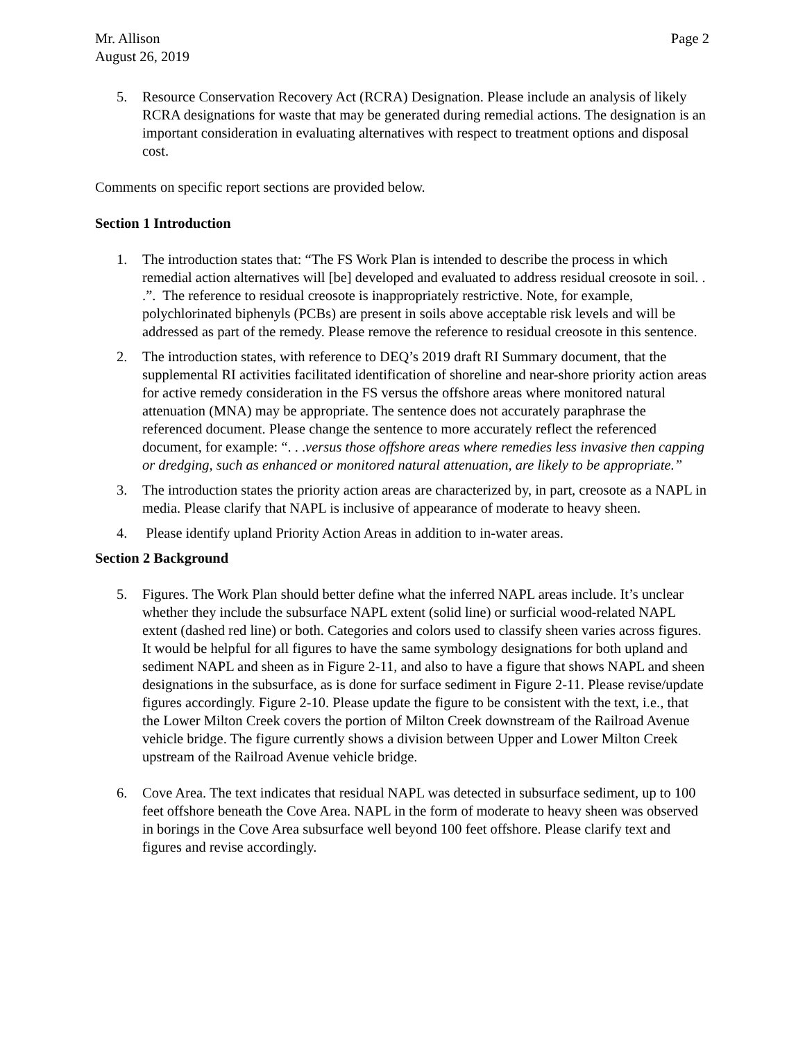Mr. Allison Page 2
August 26, 2019
5. Resource Conservation Recovery Act (RCRA) Designation. Please include an analysis of likely RCRA designations for waste that may be generated during remedial actions. The designation is an important consideration in evaluating alternatives with respect to treatment options and disposal cost.
Comments on specific report sections are provided below.
Section 1 Introduction
1. The introduction states that: “The FS Work Plan is intended to describe the process in which remedial action alternatives will [be] developed and evaluated to address residual creosote in soil. . .”. The reference to residual creosote is inappropriately restrictive. Note, for example, polychlorinated biphenyls (PCBs) are present in soils above acceptable risk levels and will be addressed as part of the remedy. Please remove the reference to residual creosote in this sentence.
2. The introduction states, with reference to DEQ’s 2019 draft RI Summary document, that the supplemental RI activities facilitated identification of shoreline and near-shore priority action areas for active remedy consideration in the FS versus the offshore areas where monitored natural attenuation (MNA) may be appropriate. The sentence does not accurately paraphrase the referenced document. Please change the sentence to more accurately reflect the referenced document, for example: “. . .versus those offshore areas where remedies less invasive then capping or dredging, such as enhanced or monitored natural attenuation, are likely to be appropriate.”
3. The introduction states the priority action areas are characterized by, in part, creosote as a NAPL in media. Please clarify that NAPL is inclusive of appearance of moderate to heavy sheen.
4. Please identify upland Priority Action Areas in addition to in-water areas.
Section 2 Background
5. Figures. The Work Plan should better define what the inferred NAPL areas include. It’s unclear whether they include the subsurface NAPL extent (solid line) or surficial wood-related NAPL extent (dashed red line) or both. Categories and colors used to classify sheen varies across figures. It would be helpful for all figures to have the same symbology designations for both upland and sediment NAPL and sheen as in Figure 2-11, and also to have a figure that shows NAPL and sheen designations in the subsurface, as is done for surface sediment in Figure 2-11. Please revise/update figures accordingly. Figure 2-10. Please update the figure to be consistent with the text, i.e., that the Lower Milton Creek covers the portion of Milton Creek downstream of the Railroad Avenue vehicle bridge. The figure currently shows a division between Upper and Lower Milton Creek upstream of the Railroad Avenue vehicle bridge.
6. Cove Area. The text indicates that residual NAPL was detected in subsurface sediment, up to 100 feet offshore beneath the Cove Area. NAPL in the form of moderate to heavy sheen was observed in borings in the Cove Area subsurface well beyond 100 feet offshore. Please clarify text and figures and revise accordingly.